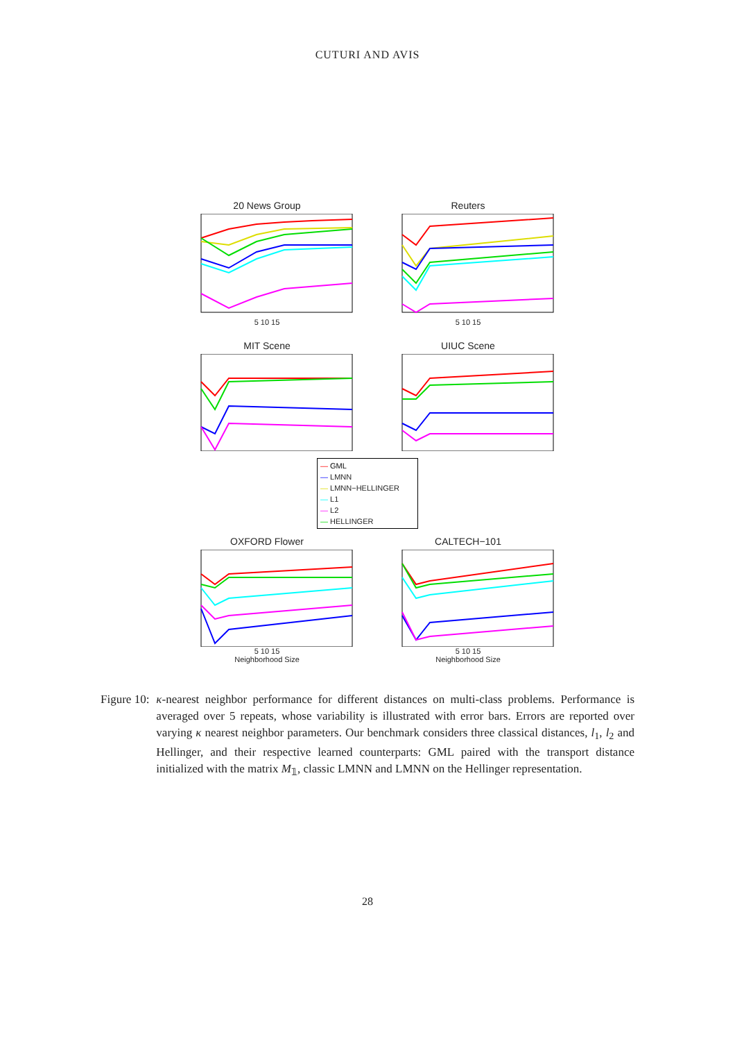CUTURI AND AVIS
20 News Group
5 10 15
Reuters
5 10 15
MIT Scene UIUC Scene
— GML
— LMNN
— LMNN−HELLINGER
— L1
— L2
— HELLINGER
OXFORD Flower
5 10 15
Neighborhood Size
CALTECH−101
5 10 15
Neighborhood Size
Figure 10: κ-nearest neighbor performance for different distances on multi-class problems. Performance is averaged over 5 repeats, whose variability is illustrated with error bars. Errors are reported over varying κ nearest neighbor parameters. Our benchmark considers three classical distances, l<sub>1</sub>, l<sub>2</sub> and Hellinger, and their respective learned counterparts: GML paired with the transport distance initialized with the matrix M<sub>𝟙</sub>, classic LMNN and LMNN on the Hellinger representation.
28